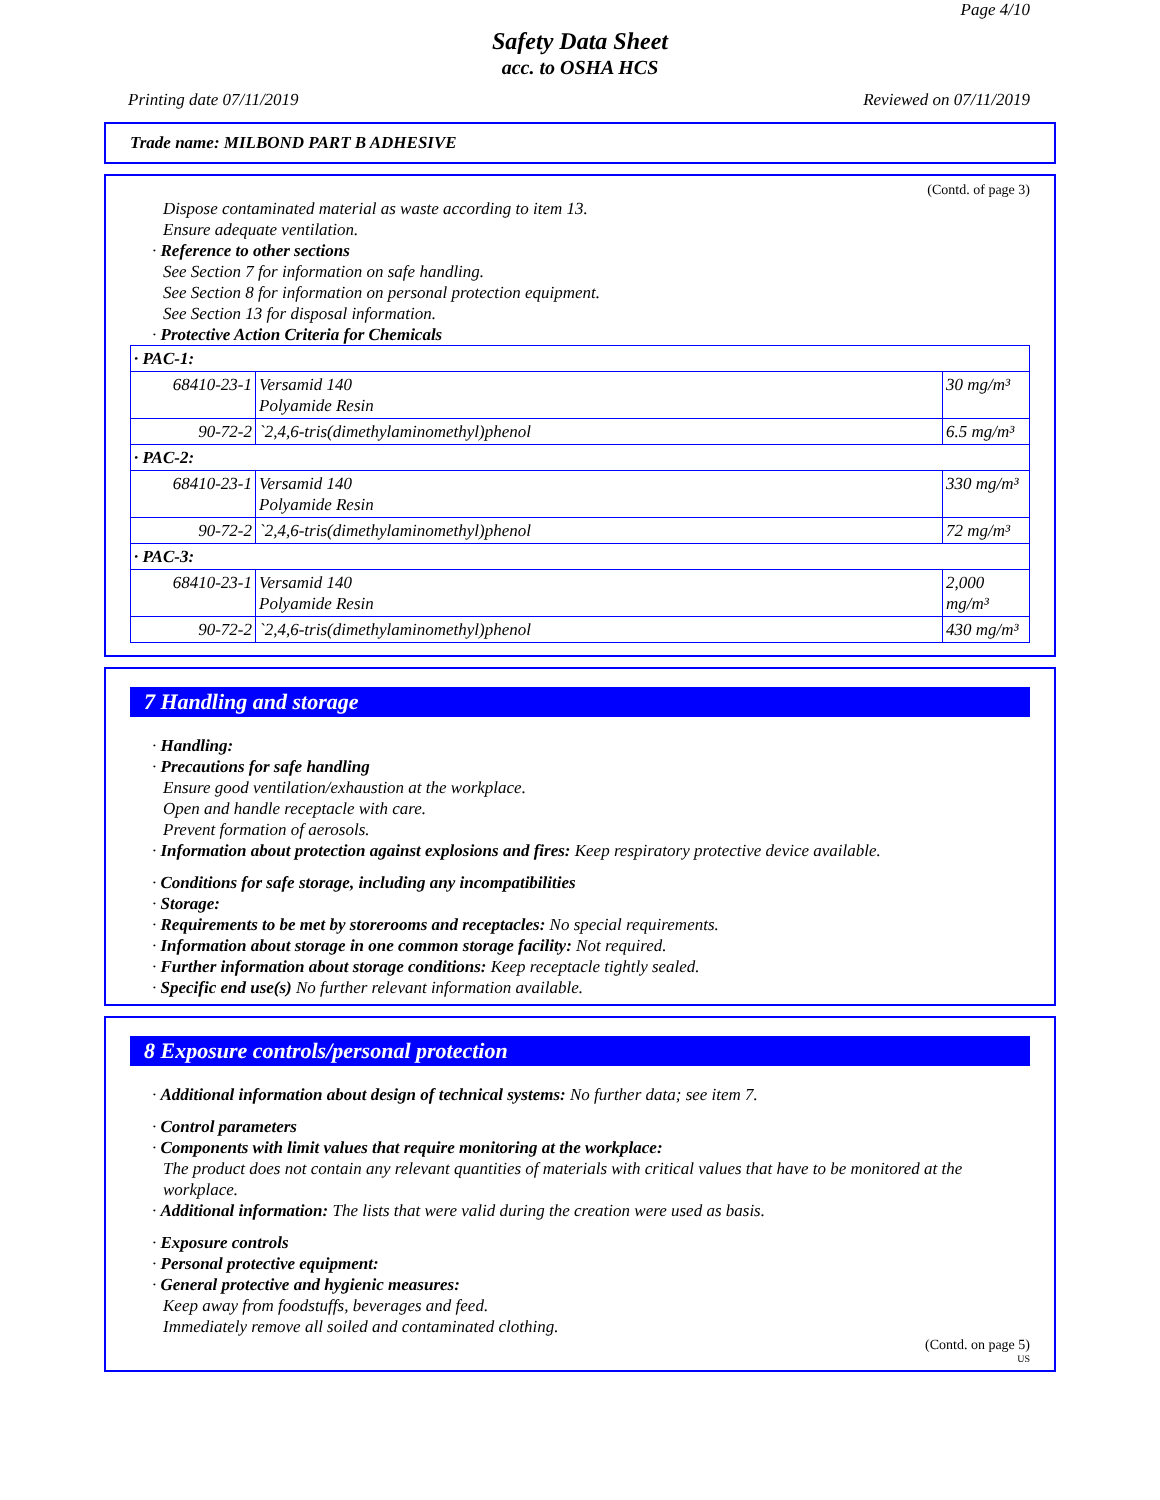Page 4/10
Safety Data Sheet
acc. to OSHA HCS
Printing date 07/11/2019 Reviewed on 07/11/2019
Trade name: MILBOND PART B ADHESIVE
(Contd. of page 3)
Dispose contaminated material as waste according to item 13.
Ensure adequate ventilation.
· Reference to other sections
See Section 7 for information on safe handling.
See Section 8 for information on personal protection equipment.
See Section 13 for disposal information.
· Protective Action Criteria for Chemicals
| · PAC-1: | | |
| 68410-23-1 | Versamid 140 Polyamide Resin | 30 mg/m³ |
| 90-72-2 | `2,4,6-tris(dimethylaminomethyl)phenol | 6.5 mg/m³ |
| · PAC-2: | | |
| 68410-23-1 | Versamid 140 Polyamide Resin | 330 mg/m³ |
| 90-72-2 | `2,4,6-tris(dimethylaminomethyl)phenol | 72 mg/m³ |
| · PAC-3: | | |
| 68410-23-1 | Versamid 140 Polyamide Resin | 2,000 mg/m³ |
| 90-72-2 | `2,4,6-tris(dimethylaminomethyl)phenol | 430 mg/m³ |
7 Handling and storage
· Handling:
· Precautions for safe handling
Ensure good ventilation/exhaustion at the workplace.
Open and handle receptacle with care.
Prevent formation of aerosols.
· Information about protection against explosions and fires: Keep respiratory protective device available.
· Conditions for safe storage, including any incompatibilities
· Storage:
· Requirements to be met by storerooms and receptacles: No special requirements.
· Information about storage in one common storage facility: Not required.
· Further information about storage conditions: Keep receptacle tightly sealed.
· Specific end use(s) No further relevant information available.
8 Exposure controls/personal protection
· Additional information about design of technical systems: No further data; see item 7.
· Control parameters
· Components with limit values that require monitoring at the workplace:
The product does not contain any relevant quantities of materials with critical values that have to be monitored at the workplace.
· Additional information: The lists that were valid during the creation were used as basis.
· Exposure controls
· Personal protective equipment:
· General protective and hygienic measures:
Keep away from foodstuffs, beverages and feed.
Immediately remove all soiled and contaminated clothing.
(Contd. on page 5)
US